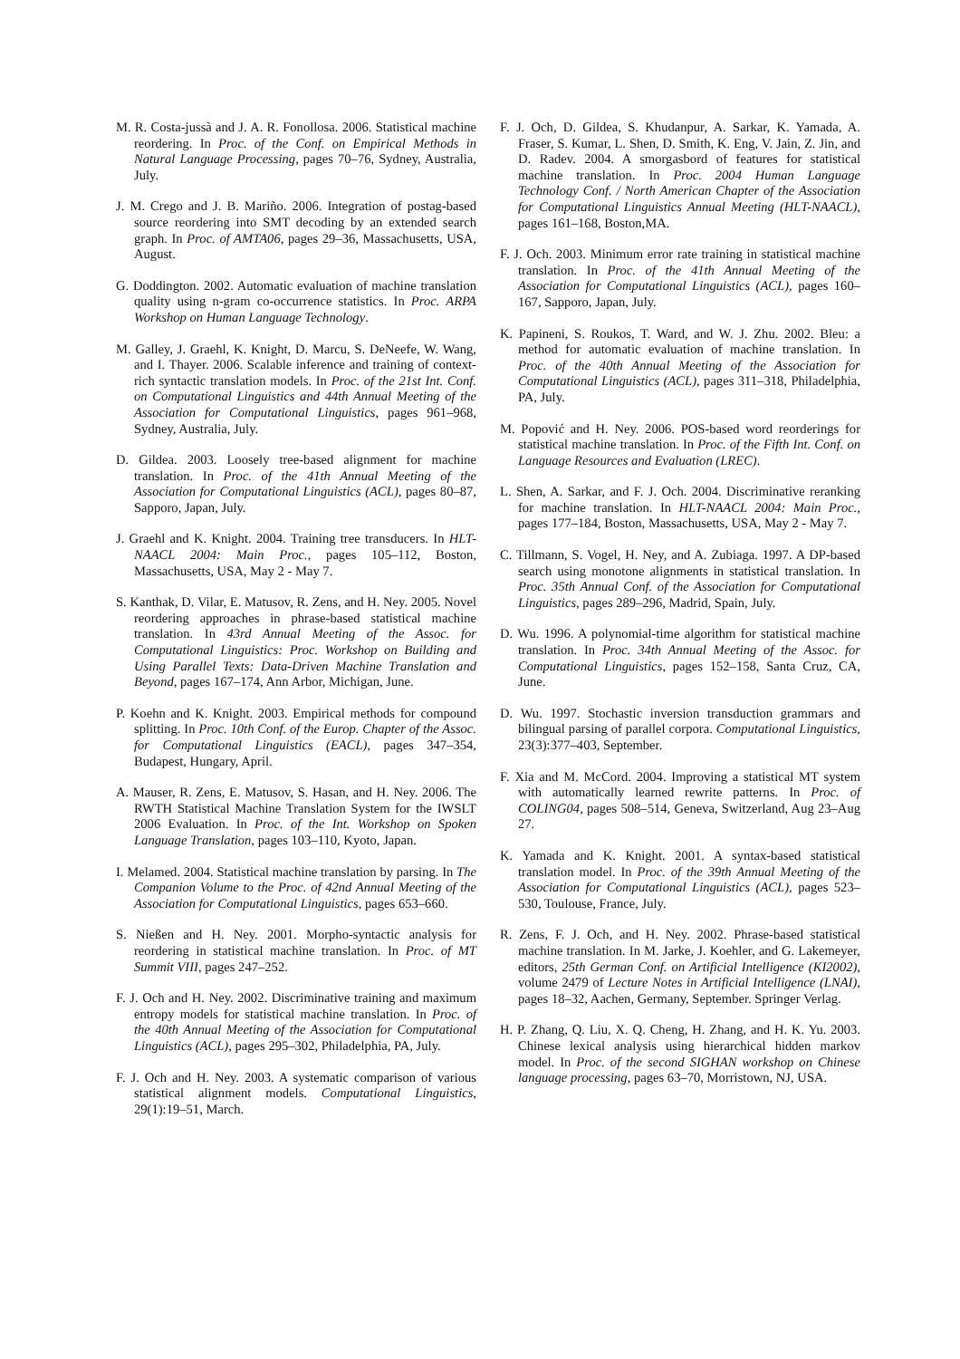M. R. Costa-jussà and J. A. R. Fonollosa. 2006. Statistical machine reordering. In Proc. of the Conf. on Empirical Methods in Natural Language Processing, pages 70–76, Sydney, Australia, July.
J. M. Crego and J. B. Mariño. 2006. Integration of postag-based source reordering into SMT decoding by an extended search graph. In Proc. of AMTA06, pages 29–36, Massachusetts, USA, August.
G. Doddington. 2002. Automatic evaluation of machine translation quality using n-gram co-occurrence statistics. In Proc. ARPA Workshop on Human Language Technology.
M. Galley, J. Graehl, K. Knight, D. Marcu, S. DeNeefe, W. Wang, and I. Thayer. 2006. Scalable inference and training of context-rich syntactic translation models. In Proc. of the 21st Int. Conf. on Computational Linguistics and 44th Annual Meeting of the Association for Computational Linguistics, pages 961–968, Sydney, Australia, July.
D. Gildea. 2003. Loosely tree-based alignment for machine translation. In Proc. of the 41th Annual Meeting of the Association for Computational Linguistics (ACL), pages 80–87, Sapporo, Japan, July.
J. Graehl and K. Knight. 2004. Training tree transducers. In HLT-NAACL 2004: Main Proc., pages 105–112, Boston, Massachusetts, USA, May 2 - May 7.
S. Kanthak, D. Vilar, E. Matusov, R. Zens, and H. Ney. 2005. Novel reordering approaches in phrase-based statistical machine translation. In 43rd Annual Meeting of the Assoc. for Computational Linguistics: Proc. Workshop on Building and Using Parallel Texts: Data-Driven Machine Translation and Beyond, pages 167–174, Ann Arbor, Michigan, June.
P. Koehn and K. Knight. 2003. Empirical methods for compound splitting. In Proc. 10th Conf. of the Europ. Chapter of the Assoc. for Computational Linguistics (EACL), pages 347–354, Budapest, Hungary, April.
A. Mauser, R. Zens, E. Matusov, S. Hasan, and H. Ney. 2006. The RWTH Statistical Machine Translation System for the IWSLT 2006 Evaluation. In Proc. of the Int. Workshop on Spoken Language Translation, pages 103–110, Kyoto, Japan.
I. Melamed. 2004. Statistical machine translation by parsing. In The Companion Volume to the Proc. of 42nd Annual Meeting of the Association for Computational Linguistics, pages 653–660.
S. Nießen and H. Ney. 2001. Morpho-syntactic analysis for reordering in statistical machine translation. In Proc. of MT Summit VIII, pages 247–252.
F. J. Och and H. Ney. 2002. Discriminative training and maximum entropy models for statistical machine translation. In Proc. of the 40th Annual Meeting of the Association for Computational Linguistics (ACL), pages 295–302, Philadelphia, PA, July.
F. J. Och and H. Ney. 2003. A systematic comparison of various statistical alignment models. Computational Linguistics, 29(1):19–51, March.
F. J. Och, D. Gildea, S. Khudanpur, A. Sarkar, K. Yamada, A. Fraser, S. Kumar, L. Shen, D. Smith, K. Eng, V. Jain, Z. Jin, and D. Radev. 2004. A smorgasbord of features for statistical machine translation. In Proc. 2004 Human Language Technology Conf. / North American Chapter of the Association for Computational Linguistics Annual Meeting (HLT-NAACL), pages 161–168, Boston,MA.
F. J. Och. 2003. Minimum error rate training in statistical machine translation. In Proc. of the 41th Annual Meeting of the Association for Computational Linguistics (ACL), pages 160–167, Sapporo, Japan, July.
K. Papineni, S. Roukos, T. Ward, and W. J. Zhu. 2002. Bleu: a method for automatic evaluation of machine translation. In Proc. of the 40th Annual Meeting of the Association for Computational Linguistics (ACL), pages 311–318, Philadelphia, PA, July.
M. Popović and H. Ney. 2006. POS-based word reorderings for statistical machine translation. In Proc. of the Fifth Int. Conf. on Language Resources and Evaluation (LREC).
L. Shen, A. Sarkar, and F. J. Och. 2004. Discriminative reranking for machine translation. In HLT-NAACL 2004: Main Proc., pages 177–184, Boston, Massachusetts, USA, May 2 - May 7.
C. Tillmann, S. Vogel, H. Ney, and A. Zubiaga. 1997. A DP-based search using monotone alignments in statistical translation. In Proc. 35th Annual Conf. of the Association for Computational Linguistics, pages 289–296, Madrid, Spain, July.
D. Wu. 1996. A polynomial-time algorithm for statistical machine translation. In Proc. 34th Annual Meeting of the Assoc. for Computational Linguistics, pages 152–158, Santa Cruz, CA, June.
D. Wu. 1997. Stochastic inversion transduction grammars and bilingual parsing of parallel corpora. Computational Linguistics, 23(3):377–403, September.
F. Xia and M. McCord. 2004. Improving a statistical MT system with automatically learned rewrite patterns. In Proc. of COLING04, pages 508–514, Geneva, Switzerland, Aug 23–Aug 27.
K. Yamada and K. Knight. 2001. A syntax-based statistical translation model. In Proc. of the 39th Annual Meeting of the Association for Computational Linguistics (ACL), pages 523–530, Toulouse, France, July.
R. Zens, F. J. Och, and H. Ney. 2002. Phrase-based statistical machine translation. In M. Jarke, J. Koehler, and G. Lakemeyer, editors, 25th German Conf. on Artificial Intelligence (KI2002), volume 2479 of Lecture Notes in Artificial Intelligence (LNAI), pages 18–32, Aachen, Germany, September. Springer Verlag.
H. P. Zhang, Q. Liu, X. Q. Cheng, H. Zhang, and H. K. Yu. 2003. Chinese lexical analysis using hierarchical hidden markov model. In Proc. of the second SIGHAN workshop on Chinese language processing, pages 63–70, Morristown, NJ, USA.